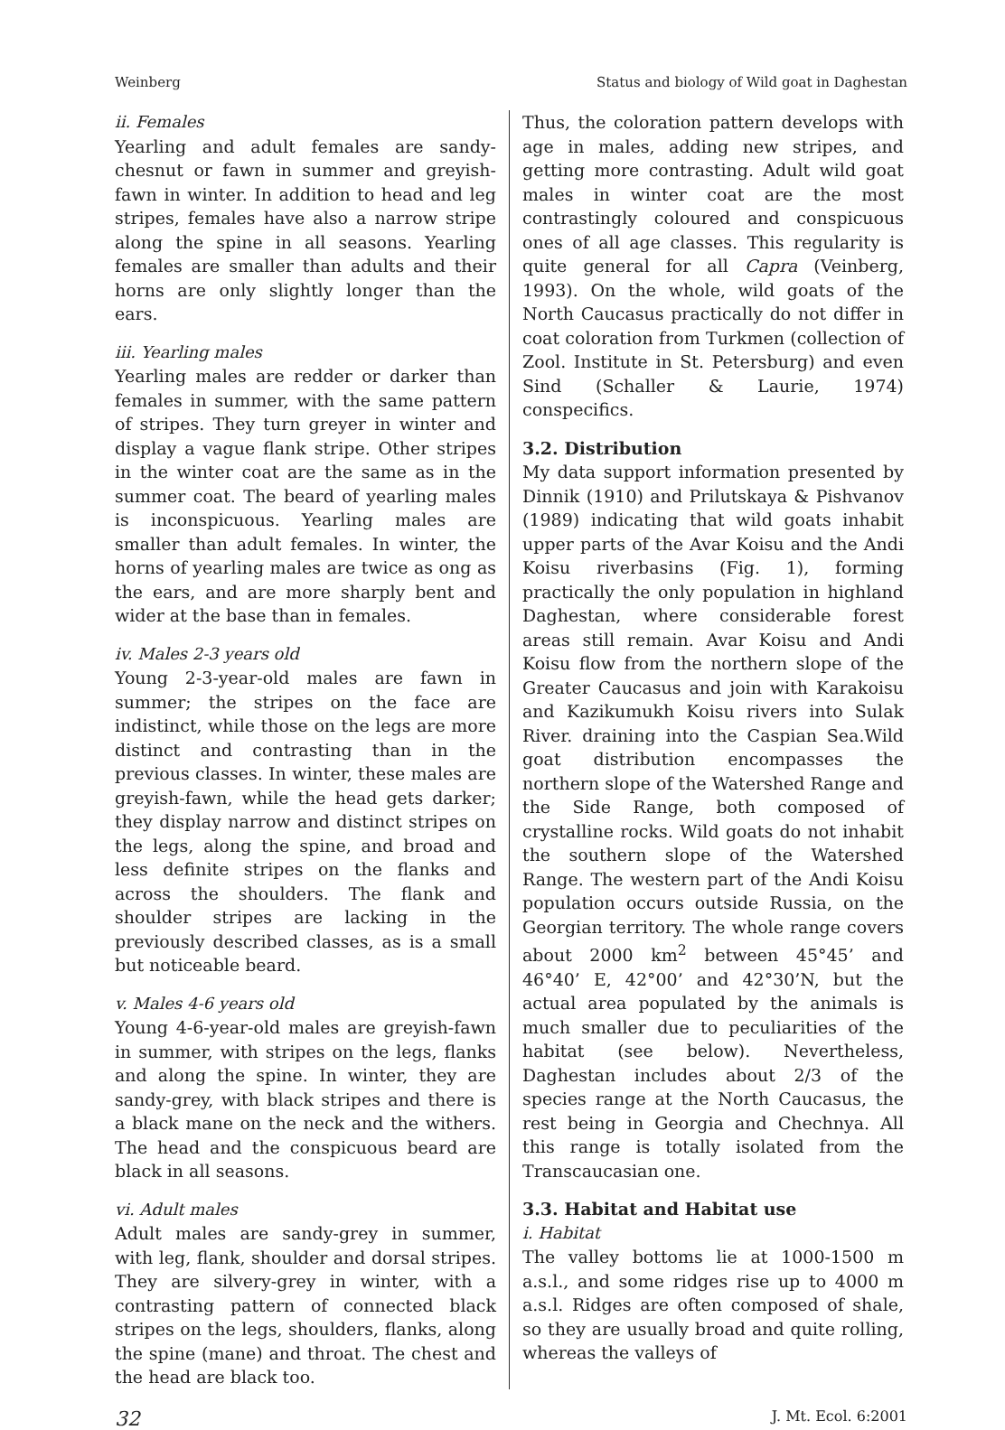Weinberg Status and biology of Wild goat in Daghestan
ii. Females
Yearling and adult females are sandy-chesnut or fawn in summer and greyish-fawn in winter. In addition to head and leg stripes, females have also a narrow stripe along the spine in all seasons. Yearling females are smaller than adults and their horns are only slightly longer than the ears.
iii. Yearling males
Yearling males are redder or darker than females in summer, with the same pattern of stripes. They turn greyer in winter and display a vague flank stripe. Other stripes in the winter coat are the same as in the summer coat. The beard of yearling males is inconspicuous. Yearling males are smaller than adult females. In winter, the horns of yearling males are twice as ong as the ears, and are more sharply bent and wider at the base than in females.
iv. Males 2-3 years old
Young 2-3-year-old males are fawn in summer; the stripes on the face are indistinct, while those on the legs are more distinct and contrasting than in the previous classes. In winter, these males are greyish-fawn, while the head gets darker; they display narrow and distinct stripes on the legs, along the spine, and broad and less definite stripes on the flanks and across the shoulders. The flank and shoulder stripes are lacking in the previously described classes, as is a small but noticeable beard.
v. Males 4-6 years old
Young 4-6-year-old males are greyish-fawn in summer, with stripes on the legs, flanks and along the spine. In winter, they are sandy-grey, with black stripes and there is a black mane on the neck and the withers. The head and the conspicuous beard are black in all seasons.
vi. Adult males
Adult males are sandy-grey in summer, with leg, flank, shoulder and dorsal stripes. They are silvery-grey in winter, with a contrasting pattern of connected black stripes on the legs, shoulders, flanks, along the spine (mane) and throat. The chest and the head are black too.
Thus, the coloration pattern develops with age in males, adding new stripes, and getting more contrasting. Adult wild goat males in winter coat are the most contrastingly coloured and conspicuous ones of all age classes. This regularity is quite general for all Capra (Veinberg, 1993). On the whole, wild goats of the North Caucasus practically do not differ in coat coloration from Turkmen (collection of Zool. Institute in St. Petersburg) and even Sind (Schaller & Laurie, 1974) conspecifics.
3.2. Distribution
My data support information presented by Dinnik (1910) and Prilutskaya & Pishvanov (1989) indicating that wild goats inhabit upper parts of the Avar Koisu and the Andi Koisu riverbasins (Fig. 1), forming practically the only population in highland Daghestan, where considerable forest areas still remain. Avar Koisu and Andi Koisu flow from the northern slope of the Greater Caucasus and join with Karakoisu and Kazikumukh Koisu rivers into Sulak River. draining into the Caspian Sea.Wild goat distribution encompasses the northern slope of the Watershed Range and the Side Range, both composed of crystalline rocks. Wild goats do not inhabit the southern slope of the Watershed Range. The western part of the Andi Koisu population occurs outside Russia, on the Georgian territory. The whole range covers about 2000 km<sup>2</sup> between 45°45’ and 46°40’ E, 42°00’ and 42°30’N, but the actual area populated by the animals is much smaller due to peculiarities of the habitat (see below). Nevertheless, Daghestan includes about 2/3 of the species range at the North Caucasus, the rest being in Georgia and Chechnya. All this range is totally isolated from the Transcaucasian one.
3.3. Habitat and Habitat use
i. Habitat
The valley bottoms lie at 1000-1500 m a.s.l., and some ridges rise up to 4000 m a.s.l. Ridges are often composed of shale, so they are usually broad and quite rolling, whereas the valleys of
32 J. Mt. Ecol. 6:2001